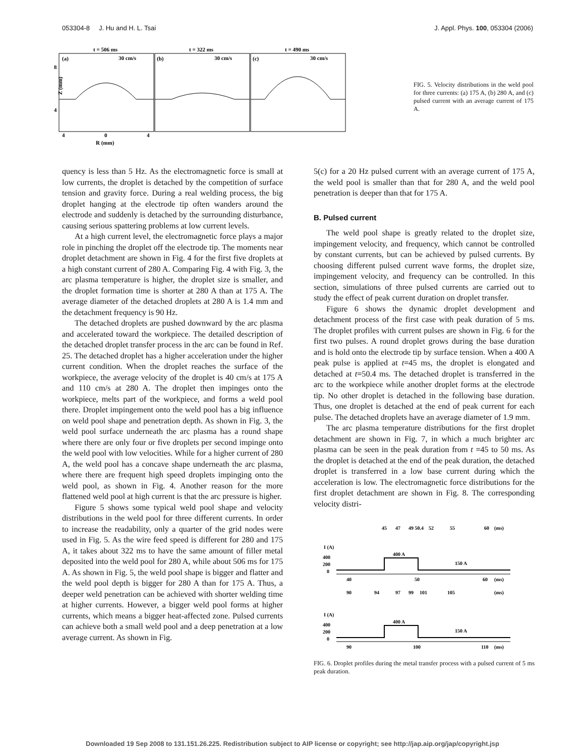053304-8 J. Hu and H. L. Tsai J. Appl. Phys. 100, 053304 (2006)
t = 506 ms
t = 322 ms
t = 490 ms
(a)
(b)
(c)
30 cm/s
30 cm/s
30 cm/s
8
4
Z (mm)
4
0
4
R (mm)
FIG. 5. Velocity distributions in the weld pool for three currents: (a) 175 A, (b) 280 A, and (c) pulsed current with an average current of 175 A.
quency is less than 5 Hz. As the electromagnetic force is small at low currents, the droplet is detached by the competition of surface tension and gravity force. During a real welding process, the big droplet hanging at the electrode tip often wanders around the electrode and suddenly is detached by the surrounding disturbance, causing serious spattering problems at low current levels.
At a high current level, the electromagnetic force plays a major role in pinching the droplet off the electrode tip. The moments near droplet detachment are shown in Fig. 4 for the first five droplets at a high constant current of 280 A. Comparing Fig. 4 with Fig. 3, the arc plasma temperature is higher, the droplet size is smaller, and the droplet formation time is shorter at 280 A than at 175 A. The average diameter of the detached droplets at 280 A is 1.4 mm and the detachment frequency is 90 Hz.
The detached droplets are pushed downward by the arc plasma and accelerated toward the workpiece. The detailed description of the detached droplet transfer process in the arc can be found in Ref. 25. The detached droplet has a higher acceleration under the higher current condition. When the droplet reaches the surface of the workpiece, the average velocity of the droplet is 40 cm/s at 175 A and 110 cm/s at 280 A. The droplet then impinges onto the workpiece, melts part of the workpiece, and forms a weld pool there. Droplet impingement onto the weld pool has a big influence on weld pool shape and penetration depth. As shown in Fig. 3, the weld pool surface underneath the arc plasma has a round shape where there are only four or five droplets per second impinge onto the weld pool with low velocities. While for a higher current of 280 A, the weld pool has a concave shape underneath the arc plasma, where there are frequent high speed droplets impinging onto the weld pool, as shown in Fig. 4. Another reason for the more flattened weld pool at high current is that the arc pressure is higher.
Figure 5 shows some typical weld pool shape and velocity distributions in the weld pool for three different currents. In order to increase the readability, only a quarter of the grid nodes were used in Fig. 5. As the wire feed speed is different for 280 and 175 A, it takes about 322 ms to have the same amount of filler metal deposited into the weld pool for 280 A, while about 506 ms for 175 A. As shown in Fig. 5, the weld pool shape is bigger and flatter and the weld pool depth is bigger for 280 A than for 175 A. Thus, a deeper weld penetration can be achieved with shorter welding time at higher currents. However, a bigger weld pool forms at higher currents, which means a bigger heat-affected zone. Pulsed currents can achieve both a small weld pool and a deep penetration at a low average current. As shown in Fig.
5(c) for a 20 Hz pulsed current with an average current of 175 A, the weld pool is smaller than that for 280 A, and the weld pool penetration is deeper than that for 175 A.
B. Pulsed current
The weld pool shape is greatly related to the droplet size, impingement velocity, and frequency, which cannot be controlled by constant currents, but can be achieved by pulsed currents. By choosing different pulsed current wave forms, the droplet size, impingement velocity, and frequency can be controlled. In this section, simulations of three pulsed currents are carried out to study the effect of peak current duration on droplet transfer.
Figure 6 shows the dynamic droplet development and detachment process of the first case with peak duration of 5 ms. The droplet profiles with current pulses are shown in Fig. 6 for the first two pulses. A round droplet grows during the base duration and is hold onto the electrode tip by surface tension. When a 400 A peak pulse is applied at t=45 ms, the droplet is elongated and detached at t=50.4 ms. The detached droplet is transferred in the arc to the workpiece while another droplet forms at the electrode tip. No other droplet is detached in the following base duration. Thus, one droplet is detached at the end of peak current for each pulse. The detached droplets have an average diameter of 1.9 mm.
The arc plasma temperature distributions for the first droplet detachment are shown in Fig. 7, in which a much brighter arc plasma can be seen in the peak duration from t =45 to 50 ms. As the droplet is detached at the end of the peak duration, the detached droplet is transferred in a low base current during which the acceleration is low. The electromagnetic force distributions for the first droplet detachment are shown in Fig. 8. The corresponding velocity distri-
45
47
49 50.4
52
55
60
(ms)
I (A)
400
200
0
400 A
150 A
40
50
60
(ms)
90
94
97
99
101
105
(ms)
I (A)
400
200
0
400 A
150 A
90
100
110
(ms)
FIG. 6. Droplet profiles during the metal transfer process with a pulsed current of 5 ms peak duration.
Downloaded 19 Sep 2008 to 131.151.26.225. Redistribution subject to AIP license or copyright; see http://jap.aip.org/jap/copyright.jsp